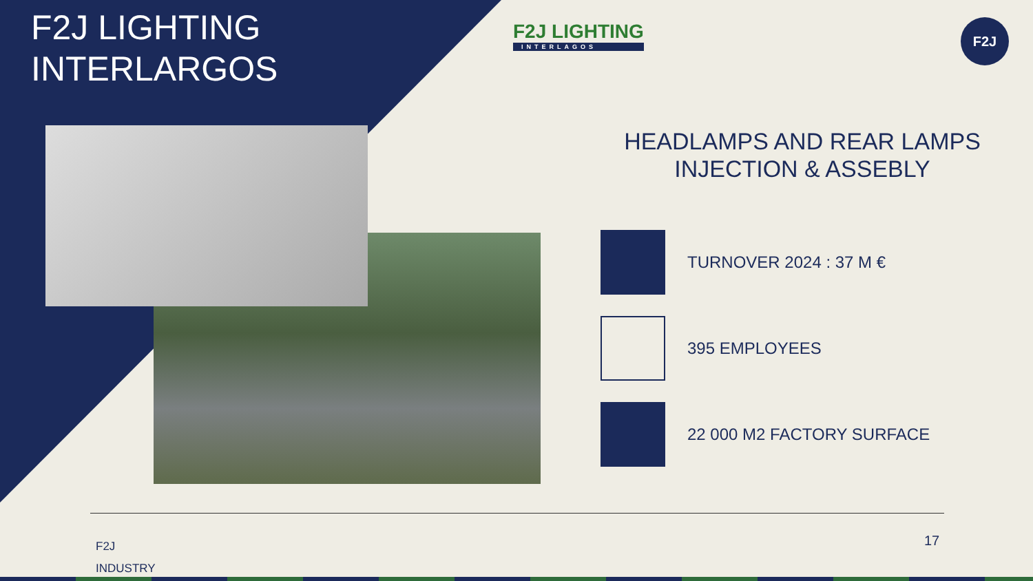F2J LIGHTING
INTERLARGOS
F2J LIGHTING
INTERLAGOS
F2J
HEADLAMPS AND REAR LAMPS
INJECTION & ASSEBLY
TURNOVER 2024 : 37 M €
395 EMPLOYEES
22 000 M2 FACTORY SURFACE
F2J
INDUSTRY
17